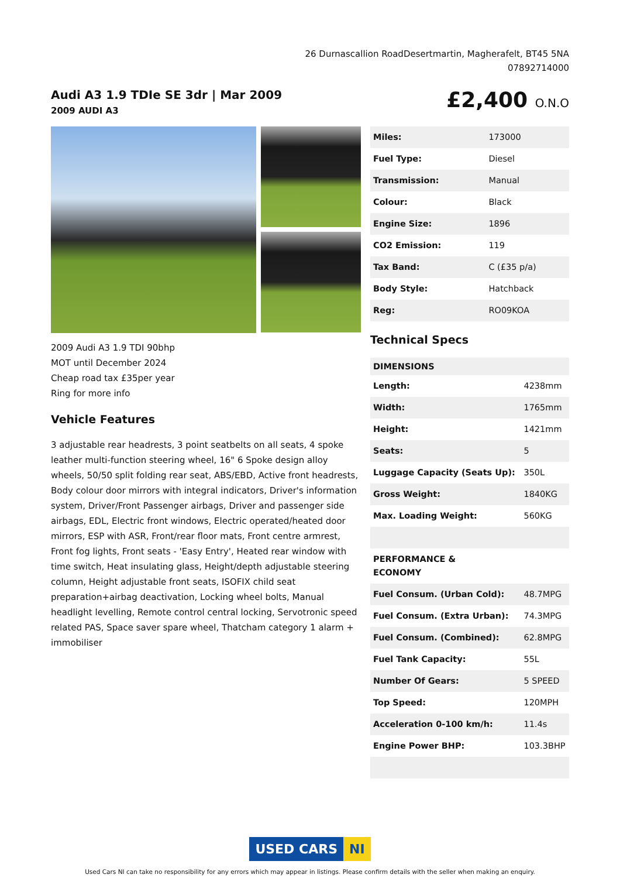26 Durnascallion RoadDesertmartin, Magherafelt, BT45 5NA
07892714000
Audi A3 1.9 TDIe SE 3dr | Mar 2009
2009 AUDI A3
£2,400 O.N.O
2009 Audi A3 1.9 TDI 90bhp
MOT until December 2024
Cheap road tax £35per year
Ring for more info
Vehicle Features
3 adjustable rear headrests, 3 point seatbelts on all seats, 4 spoke leather multi-function steering wheel, 16" 6 Spoke design alloy wheels, 50/50 split folding rear seat, ABS/EBD, Active front headrests, Body colour door mirrors with integral indicators, Driver's information system, Driver/Front Passenger airbags, Driver and passenger side airbags, EDL, Electric front windows, Electric operated/heated door mirrors, ESP with ASR, Front/rear floor mats, Front centre armrest, Front fog lights, Front seats - 'Easy Entry', Heated rear window with time switch, Heat insulating glass, Height/depth adjustable steering column, Height adjustable front seats, ISOFIX child seat preparation+airbag deactivation, Locking wheel bolts, Manual headlight levelling, Remote control central locking, Servotronic speed related PAS, Space saver spare wheel, Thatcham category 1 alarm + immobiliser
| Miles: | 173000 |
| Fuel Type: | Diesel |
| Transmission: | Manual |
| Colour: | Black |
| Engine Size: | 1896 |
| CO2 Emission: | 119 |
| Tax Band: | C (£35 p/a) |
| Body Style: | Hatchback |
| Reg: | RO09KOA |
Technical Specs
| DIMENSIONS | |
| --- | --- |
| Length: | 4238mm |
| Width: | 1765mm |
| Height: | 1421mm |
| Seats: | 5 |
| Luggage Capacity (Seats Up): | 350L |
| Gross Weight: | 1840KG |
| Max. Loading Weight: | 560KG |
| PERFORMANCE & ECONOMY | |
| Fuel Consum. (Urban Cold): | 48.7MPG |
| Fuel Consum. (Extra Urban): | 74.3MPG |
| Fuel Consum. (Combined): | 62.8MPG |
| Fuel Tank Capacity: | 55L |
| Number Of Gears: | 5 SPEED |
| Top Speed: | 120MPH |
| Acceleration 0-100 km/h: | 11.4s |
| Engine Power BHP: | 103.3BHP |
USED CARS NI
Used Cars NI can take no responsibility for any errors which may appear in listings. Please confirm details with the seller when making an enquiry.